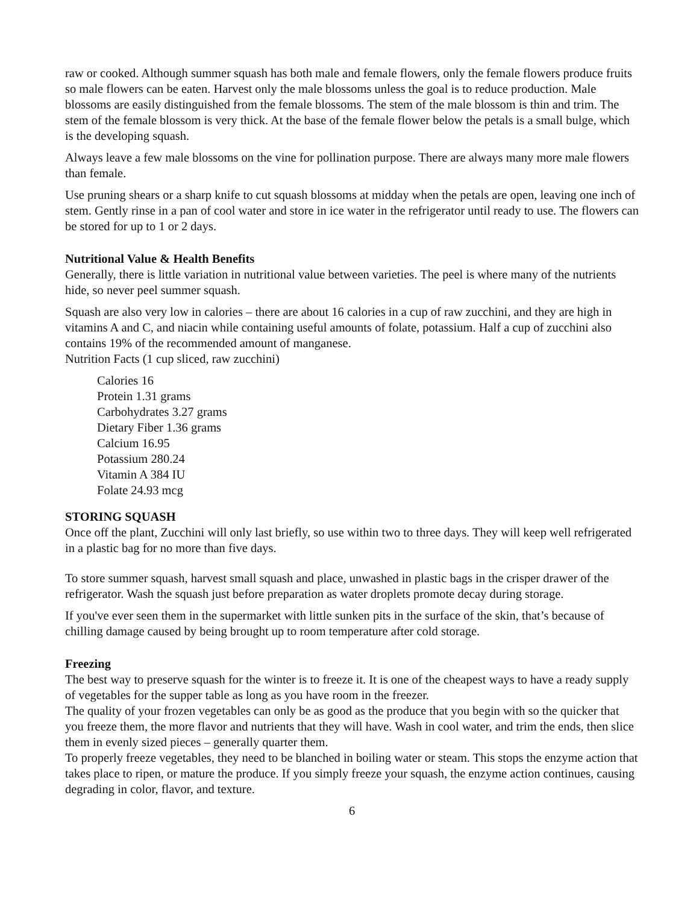raw or cooked. Although summer squash has both male and female flowers, only the female flowers produce fruits so male flowers can be eaten. Harvest only the male blossoms unless the goal is to reduce production. Male blossoms are easily distinguished from the female blossoms. The stem of the male blossom is thin and trim. The stem of the female blossom is very thick. At the base of the female flower below the petals is a small bulge, which is the developing squash.
Always leave a few male blossoms on the vine for pollination purpose. There are always many more male flowers than female.
Use pruning shears or a sharp knife to cut squash blossoms at midday when the petals are open, leaving one inch of stem. Gently rinse in a pan of cool water and store in ice water in the refrigerator until ready to use. The flowers can be stored for up to 1 or 2 days.
Nutritional Value & Health Benefits
Generally, there is little variation in nutritional value between varieties. The peel is where many of the nutrients hide, so never peel summer squash.
Squash are also very low in calories – there are about 16 calories in a cup of raw zucchini, and they are high in vitamins A and C, and niacin while containing useful amounts of folate, potassium. Half a cup of zucchini also contains 19% of the recommended amount of manganese.
Nutrition Facts (1 cup sliced, raw zucchini)
Calories 16
Protein 1.31 grams
Carbohydrates 3.27 grams
Dietary Fiber 1.36 grams
Calcium 16.95
Potassium 280.24
Vitamin A 384 IU
Folate 24.93 mcg
STORING SQUASH
Once off the plant, Zucchini will only last briefly, so use within two to three days. They will keep well refrigerated in a plastic bag for no more than five days.
To store summer squash, harvest small squash and place, unwashed in plastic bags in the crisper drawer of the refrigerator. Wash the squash just before preparation as water droplets promote decay during storage.
If you've ever seen them in the supermarket with little sunken pits in the surface of the skin, that’s because of chilling damage caused by being brought up to room temperature after cold storage.
Freezing
The best way to preserve squash for the winter is to freeze it. It is one of the cheapest ways to have a ready supply of vegetables for the supper table as long as you have room in the freezer.
The quality of your frozen vegetables can only be as good as the produce that you begin with so the quicker that you freeze them, the more flavor and nutrients that they will have. Wash in cool water, and trim the ends, then slice them in evenly sized pieces – generally quarter them.
To properly freeze vegetables, they need to be blanched in boiling water or steam. This stops the enzyme action that takes place to ripen, or mature the produce. If you simply freeze your squash, the enzyme action continues, causing degrading in color, flavor, and texture.
6